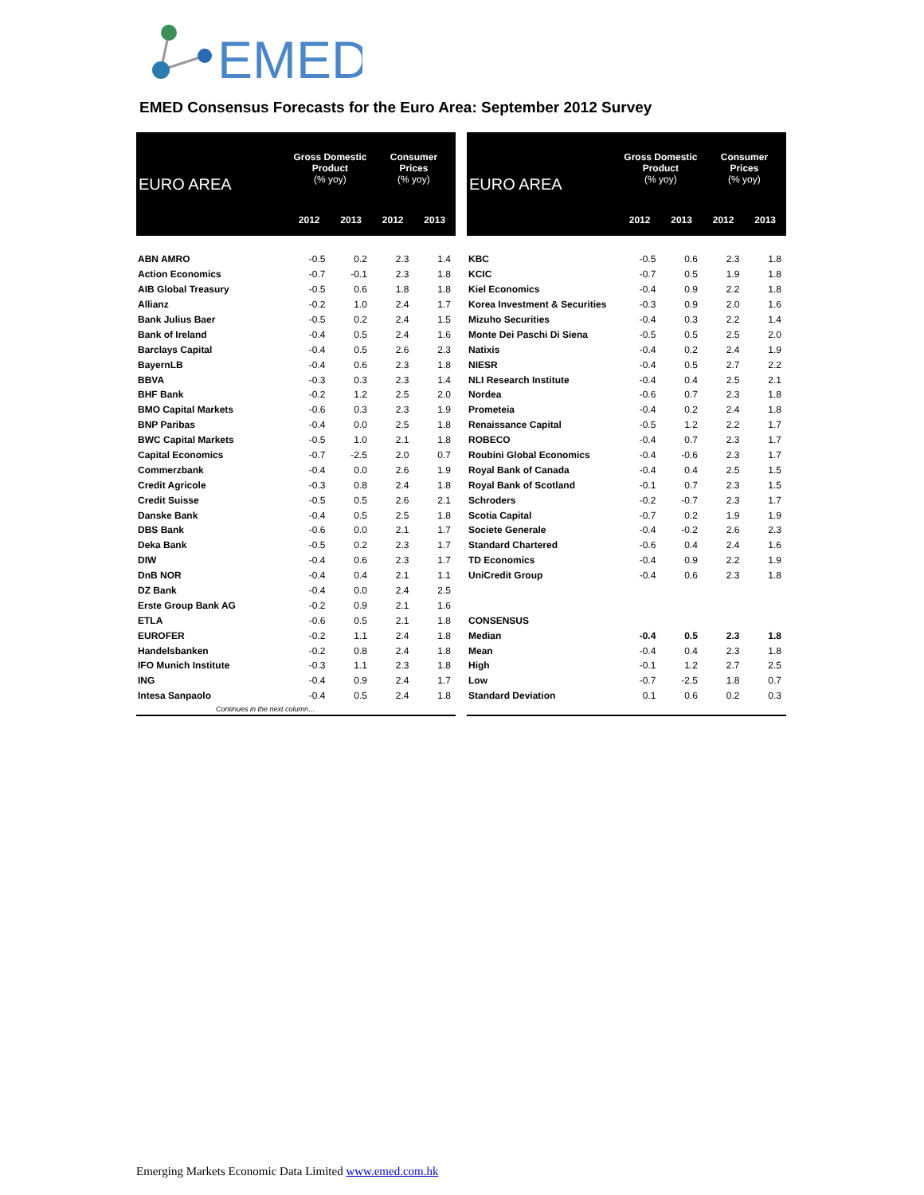EMED
EMED Consensus Forecasts for the Euro Area: September 2012 Survey
| EURO AREA | Gross Domestic Product (% yoy) | | Consumer Prices (% yoy) | |
| --- | --- | --- | --- | --- |
| | 2012 | 2013 | 2012 | 2013 |
| ABN AMRO | -0.5 | 0.2 | 2.3 | 1.4 |
| Action Economics | -0.7 | -0.1 | 2.3 | 1.8 |
| AIB Global Treasury | -0.5 | 0.6 | 1.8 | 1.8 |
| Allianz | -0.2 | 1.0 | 2.4 | 1.7 |
| Bank Julius Baer | -0.5 | 0.2 | 2.4 | 1.5 |
| Bank of Ireland | -0.4 | 0.5 | 2.4 | 1.6 |
| Barclays Capital | -0.4 | 0.5 | 2.6 | 2.3 |
| BayernLB | -0.4 | 0.6 | 2.3 | 1.8 |
| BBVA | -0.3 | 0.3 | 2.3 | 1.4 |
| BHF Bank | -0.2 | 1.2 | 2.5 | 2.0 |
| BMO Capital Markets | -0.6 | 0.3 | 2.3 | 1.9 |
| BNP Paribas | -0.4 | 0.0 | 2.5 | 1.8 |
| BWC Capital Markets | -0.5 | 1.0 | 2.1 | 1.8 |
| Capital Economics | -0.7 | -2.5 | 2.0 | 0.7 |
| Commerzbank | -0.4 | 0.0 | 2.6 | 1.9 |
| Credit Agricole | -0.3 | 0.8 | 2.4 | 1.8 |
| Credit Suisse | -0.5 | 0.5 | 2.6 | 2.1 |
| Danske Bank | -0.4 | 0.5 | 2.5 | 1.8 |
| DBS Bank | -0.6 | 0.0 | 2.1 | 1.7 |
| Deka Bank | -0.5 | 0.2 | 2.3 | 1.7 |
| DIW | -0.4 | 0.6 | 2.3 | 1.7 |
| DnB NOR | -0.4 | 0.4 | 2.1 | 1.1 |
| DZ Bank | -0.4 | 0.0 | 2.4 | 2.5 |
| Erste Group Bank AG | -0.2 | 0.9 | 2.1 | 1.6 |
| ETLA | -0.6 | 0.5 | 2.1 | 1.8 |
| EUROFER | -0.2 | 1.1 | 2.4 | 1.8 |
| Handelsbanken | -0.2 | 0.8 | 2.4 | 1.8 |
| IFO Munich Institute | -0.3 | 1.1 | 2.3 | 1.8 |
| ING | -0.4 | 0.9 | 2.4 | 1.7 |
| Intesa Sanpaolo | -0.4 | 0.5 | 2.4 | 1.8 |
| Continues in the next column… | | | | |
| EURO AREA | Gross Domestic Product (% yoy) | | Consumer Prices (% yoy) | |
| --- | --- | --- | --- | --- |
| | 2012 | 2013 | 2012 | 2013 |
| KBC | -0.5 | 0.6 | 2.3 | 1.8 |
| KCIC | -0.7 | 0.5 | 1.9 | 1.8 |
| Kiel Economics | -0.4 | 0.9 | 2.2 | 1.8 |
| Korea Investment & Securities | -0.3 | 0.9 | 2.0 | 1.6 |
| Mizuho Securities | -0.4 | 0.3 | 2.2 | 1.4 |
| Monte Dei Paschi Di Siena | -0.5 | 0.5 | 2.5 | 2.0 |
| Natixis | -0.4 | 0.2 | 2.4 | 1.9 |
| NIESR | -0.4 | 0.5 | 2.7 | 2.2 |
| NLI Research Institute | -0.4 | 0.4 | 2.5 | 2.1 |
| Nordea | -0.6 | 0.7 | 2.3 | 1.8 |
| Prometeia | -0.4 | 0.2 | 2.4 | 1.8 |
| Renaissance Capital | -0.5 | 1.2 | 2.2 | 1.7 |
| ROBECO | -0.4 | 0.7 | 2.3 | 1.7 |
| Roubini Global Economics | -0.4 | -0.6 | 2.3 | 1.7 |
| Royal Bank of Canada | -0.4 | 0.4 | 2.5 | 1.5 |
| Royal Bank of Scotland | -0.1 | 0.7 | 2.3 | 1.5 |
| Schroders | -0.2 | -0.7 | 2.3 | 1.7 |
| Scotia Capital | -0.7 | 0.2 | 1.9 | 1.9 |
| Societe Generale | -0.4 | -0.2 | 2.6 | 2.3 |
| Standard Chartered | -0.6 | 0.4 | 2.4 | 1.6 |
| TD Economics | -0.4 | 0.9 | 2.2 | 1.9 |
| UniCredit Group | -0.4 | 0.6 | 2.3 | 1.8 |
| CONSENSUS | | | | |
| Median | -0.4 | 0.5 | 2.3 | 1.8 |
| Mean | -0.4 | 0.4 | 2.3 | 1.8 |
| High | -0.1 | 1.2 | 2.7 | 2.5 |
| Low | -0.7 | -2.5 | 1.8 | 0.7 |
| Standard Deviation | 0.1 | 0.6 | 0.2 | 0.3 |
Emerging Markets Economic Data Limited www.emed.com.hk